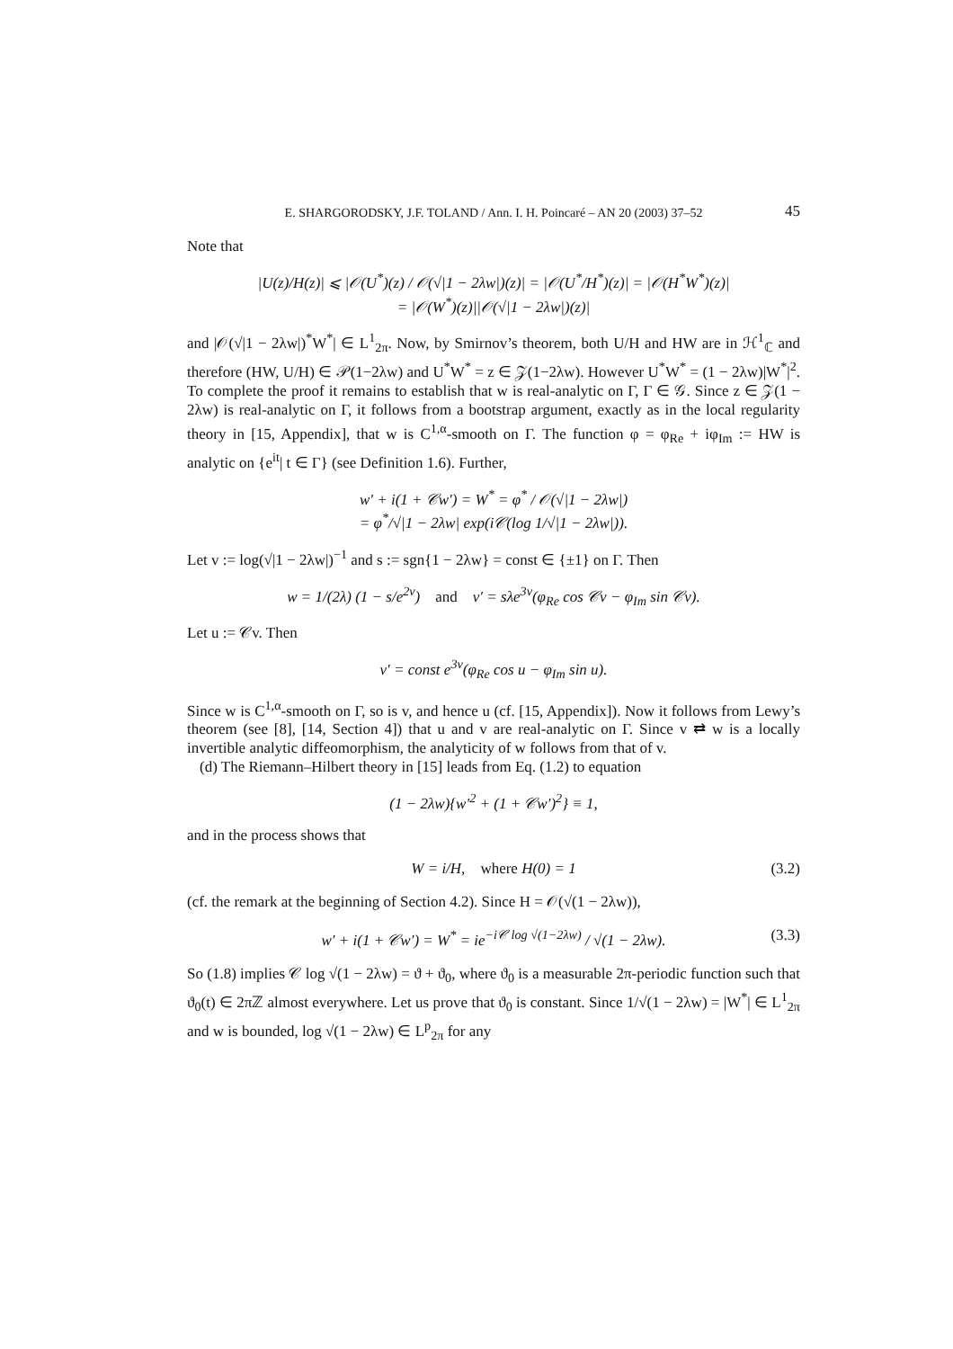E. SHARGORODSKY, J.F. TOLAND / Ann. I. H. Poincaré – AN 20 (2003) 37–52 45
Note that
|U(z)/H(z)| ⩽ |𝒪(U<sup>*</sup>)(z) / 𝒪(√|1 − 2λw|)(z)| = |𝒪(U<sup>*</sup>/H<sup>*</sup>)(z)| = |𝒪(H<sup>*</sup>W<sup>*</sup>)(z)|
= |𝒪(W<sup>*</sup>)(z)||𝒪(√|1 − 2λw|)(z)|
and |𝒪(√|1 − 2λw|)<sup>*</sup>W<sup>*</sup>| ∈ L<sup>1</sup><sub>2π</sub>. Now, by Smirnov’s theorem, both U/H and HW are in ℋ<sup>1</sup><sub>ℂ</sub> and therefore (HW, U/H) ∈ 𝒫(1−2λw) and U<sup>*</sup>W<sup>*</sup> = z ∈ 𝒵(1−2λw). However U<sup>*</sup>W<sup>*</sup> = (1 − 2λw)|W<sup>*</sup>|<sup>2</sup>. To complete the proof it remains to establish that w is real-analytic on Γ, Γ ∈ 𝒢. Since z ∈ 𝒵(1 − 2λw) is real-analytic on Γ, it follows from a bootstrap argument, exactly as in the local regularity theory in [15, Appendix], that w is C<sup>1,α</sup>-smooth on Γ. The function φ = φ<sub>Re</sub> + iφ<sub>Im</sub> := HW is analytic on {e<sup>it</sup>| t ∈ Γ} (see Definition 1.6). Further,
w′ + i(1 + 𝒞w′) = W<sup>*</sup> = φ<sup>*</sup> / 𝒪(√|1 − 2λw|)
= φ<sup>*</sup>/√|1 − 2λw| exp(i𝒞(log 1/√|1 − 2λw|)).
Let v := log(√|1 − 2λw|)<sup>−1</sup> and s := sgn{1 − 2λw} = const ∈ {±1} on Γ. Then
w = 1/(2λ) (1 − s/e<sup>2v</sup>) and v′ = sλe<sup>3v</sup>(φ<sub>Re</sub> cos 𝒞v − φ<sub>Im</sub> sin 𝒞v).
Let u := 𝒞v. Then
v′ = const e<sup>3v</sup>(φ<sub>Re</sub> cos u − φ<sub>Im</sub> sin u).
Since w is C<sup>1,α</sup>-smooth on Γ, so is v, and hence u (cf. [15, Appendix]). Now it follows from Lewy’s theorem (see [8], [14, Section 4]) that u and v are real-analytic on Γ. Since v ⇄ w is a locally invertible analytic diffeomorphism, the analyticity of w follows from that of v.
(d) The Riemann–Hilbert theory in [15] leads from Eq. (1.2) to equation
(1 − 2λw){w′<sup>2</sup> + (1 + 𝒞w′)<sup>2</sup>} ≡ 1,
and in the process shows that
W = i/H, where H(0) = 1 (3.2)
(cf. the remark at the beginning of Section 4.2). Since H = 𝒪(√(1 − 2λw)),
w′ + i(1 + 𝒞w′) = W<sup>*</sup> = ie<sup>−i𝒞 log √(1−2λw)</sup> / √(1 − 2λw). (3.3)
So (1.8) implies 𝒞 log √(1 − 2λw) = ϑ + ϑ<sub>0</sub>, where ϑ<sub>0</sub> is a measurable 2π-periodic function such that ϑ<sub>0</sub>(t) ∈ 2πℤ almost everywhere. Let us prove that ϑ<sub>0</sub> is constant. Since 1/√(1 − 2λw) = |W<sup>*</sup>| ∈ L<sup>1</sup><sub>2π</sub> and w is bounded, log √(1 − 2λw) ∈ L<sup>p</sup><sub>2π</sub> for any